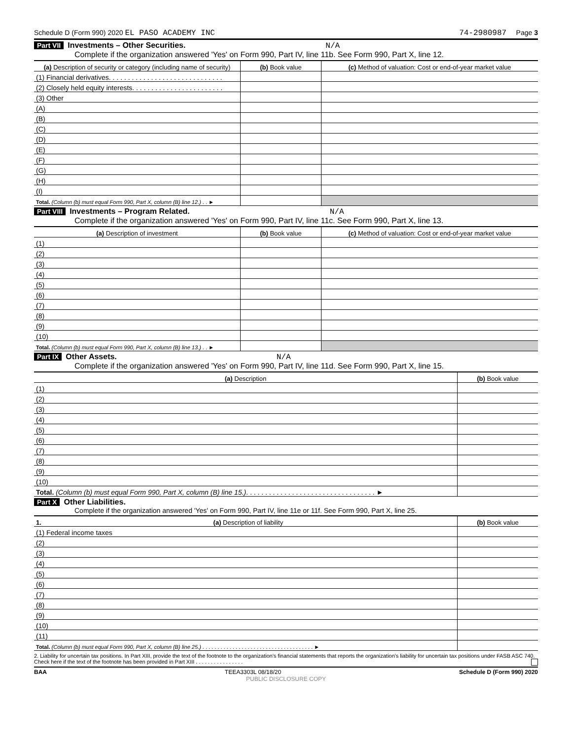Schedule D (Form 990) 2020 EL PASO ACADEMY INC 74-2980987 Page 3
Part VII Investments – Other Securities. N/A
Complete if the organization answered 'Yes' on Form 990, Part IV, line 11b. See Form 990, Part X, line 12.
| (a) Description of security or category (including name of security) | (b) Book value | (c) Method of valuation: Cost or end-of-year market value |
| --- | --- | --- |
| (1) Financial derivatives. . . . . . . . . . . . . . . . . . . . . . . . . . . . . . | | |
| (2) Closely held equity interests. . . . . . . . . . . . . . . . . . . . . . . . | | |
| (3) Other | | |
| (A) | | |
| (B) | | |
| (C) | | |
| (D) | | |
| (E) | | |
| (F) | | |
| (G) | | |
| (H) | | |
| (I) | | |
| Total. (Column (b) must equal Form 990, Part X, column (B) line 12.) . . ► | | |
Part VIII Investments – Program Related. N/A
Complete if the organization answered 'Yes' on Form 990, Part IV, line 11c. See Form 990, Part X, line 13.
| (a) Description of investment | (b) Book value | (c) Method of valuation: Cost or end-of-year market value |
| --- | --- | --- |
| (1) | | |
| (2) | | |
| (3) | | |
| (4) | | |
| (5) | | |
| (6) | | |
| (7) | | |
| (8) | | |
| (9) | | |
| (10) | | |
| Total. (Column (b) must equal Form 990, Part X, column (B) line 13.) . . ► | | |
Part IX Other Assets. N/A
Complete if the organization answered 'Yes' on Form 990, Part IV, line 11d. See Form 990, Part X, line 15.
| (a) Description | (b) Book value |
| --- | --- |
| (1) | |
| (2) | |
| (3) | |
| (4) | |
| (5) | |
| (6) | |
| (7) | |
| (8) | |
| (9) | |
| (10) | |
| Total. (Column (b) must equal Form 990, Part X, column (B) line 15.) . . . . . . . . . . . . . . . . . . . . . . . . . . . . . . . . . . ► | |
Part X Other Liabilities.
Complete if the organization answered 'Yes' on Form 990, Part IV, line 11e or 11f. See Form 990, Part X, line 25.
| 1. (a) Description of liability | (b) Book value |
| --- | --- |
| (1) Federal income taxes | |
| (2) | |
| (3) | |
| (4) | |
| (5) | |
| (6) | |
| (7) | |
| (8) | |
| (9) | |
| (10) | |
| (11) | |
| Total. (Column (b) must equal Form 990, Part X, column (B) line 25.) . . . . . . . . . . . . . . . . . . . . . . . . . . . . . . . . . . . . . ► | |
2. Liability for uncertain tax positions. In Part XIII, provide the text of the footnote to the organization's financial statements that reports the organization's liability for uncertain tax positions under FASB ASC 740. Check here if the text of the footnote has been provided in Part XIII . . . . . . . . . . . . . . . .
BAA TEEA3303L 08/18/20 Schedule D (Form 990) 2020
PUBLIC DISCLOSURE COPY